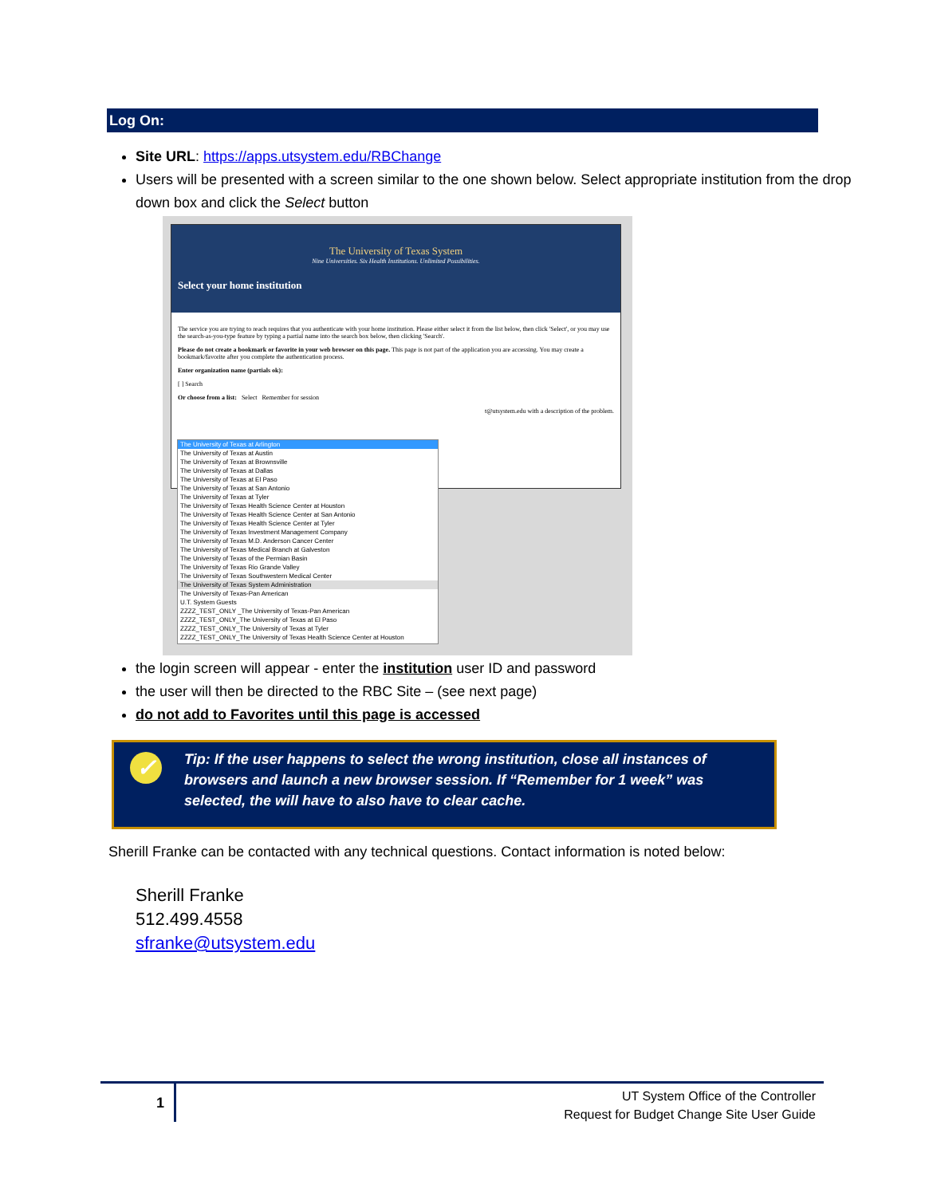Log On:
Site URL: https://apps.utsystem.edu/RBChange
Users will be presented with a screen similar to the one shown below. Select appropriate institution from the drop down box and click the Select button
The University of Texas System
Nine Universities. Six Health Institutions. Unlimited Possibilities.
Select your home institution
The service you are trying to reach requires that you authenticate with your home institution. Please either select it from the list below, then click 'Select', or you may use the search-as-you-type feature by typing a partial name into the search box below, then clicking 'Search'.
Please do not create a bookmark or favorite in your web browser on this page. This page is not part of the application you are accessing. You may create a bookmark/favorite after you complete the authentication process.
Enter organization name (partials ok):
[ ] Search
Or choose from a list: Select Remember for session
t@utsystem.edu with a description of the problem.
The University of Texas at Arlington
The University of Texas at Austin
The University of Texas at Brownsville
The University of Texas at Dallas
The University of Texas at El Paso
The University of Texas at San Antonio
The University of Texas at Tyler
The University of Texas Health Science Center at Houston
The University of Texas Health Science Center at San Antonio
The University of Texas Health Science Center at Tyler
The University of Texas Investment Management Company
The University of Texas M.D. Anderson Cancer Center
The University of Texas Medical Branch at Galveston
The University of Texas of the Permian Basin
The University of Texas Rio Grande Valley
The University of Texas Southwestern Medical Center
The University of Texas System Administration
The University of Texas-Pan American
U.T. System Guests
ZZZZ_TEST_ONLY _The University of Texas-Pan American
ZZZZ_TEST_ONLY_The University of Texas at El Paso
ZZZZ_TEST_ONLY_The University of Texas at Tyler
ZZZZ_TEST_ONLY_The University of Texas Health Science Center at Houston
the login screen will appear - enter the institution user ID and password
the user will then be directed to the RBC Site – (see next page)
do not add to Favorites until this page is accessed
✓
Tip: If the user happens to select the wrong institution, close all instances of browsers and launch a new browser session. If “Remember for 1 week” was selected, the will have to also have to clear cache.
Sherill Franke can be contacted with any technical questions. Contact information is noted below:
Sherill Franke
512.499.4558
sfranke@utsystem.edu
1
UT System Office of the Controller
Request for Budget Change Site User Guide